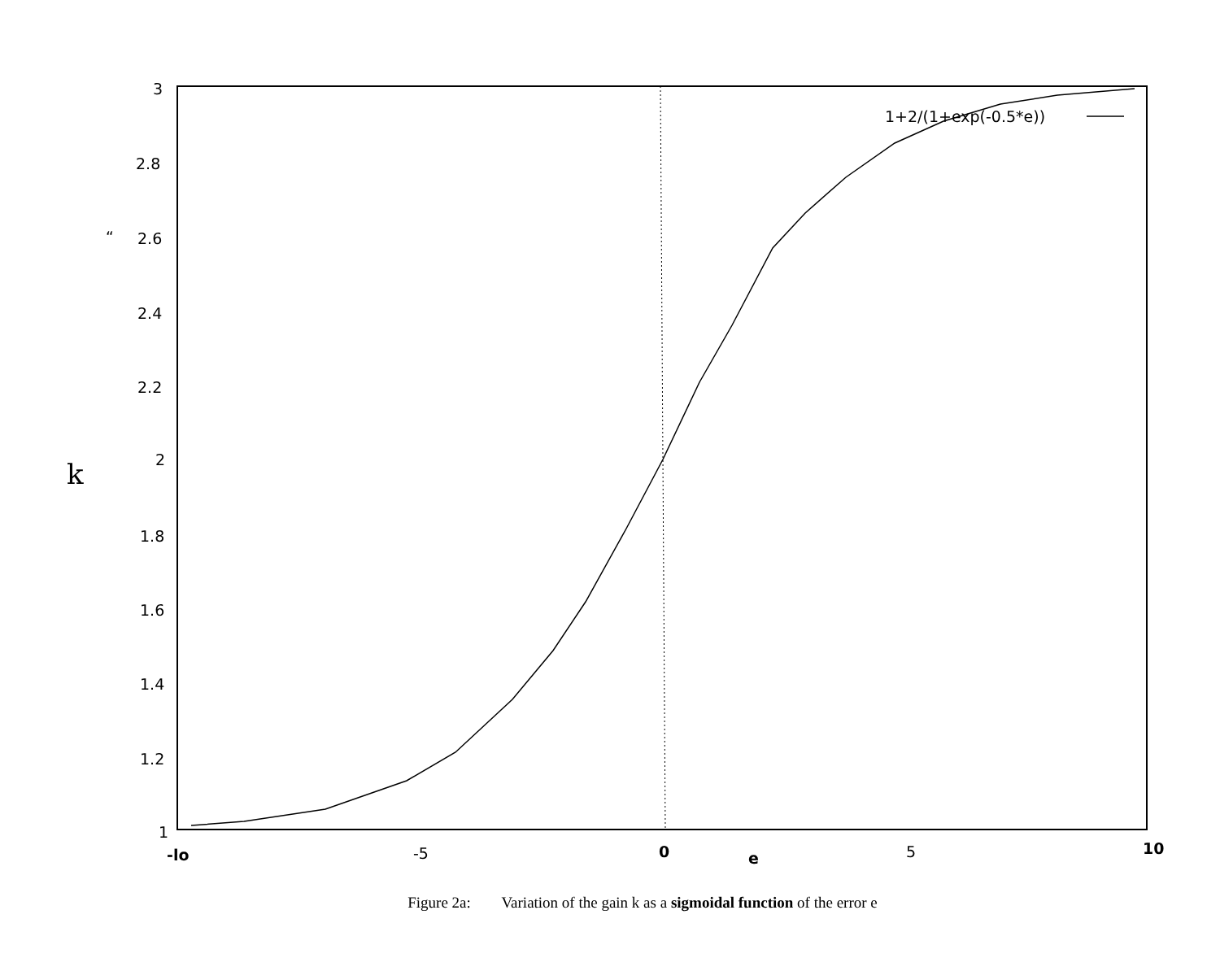3
2.8
“
2.6
2.4
2.2
2
1.8
1.6
1.4
1.2
1
k
-lo
-5
0
e
5
10
1+2/(1+exp(-0.5*e))
Figure 2a: Variation of the gain k as a sigmoidal function of the error e